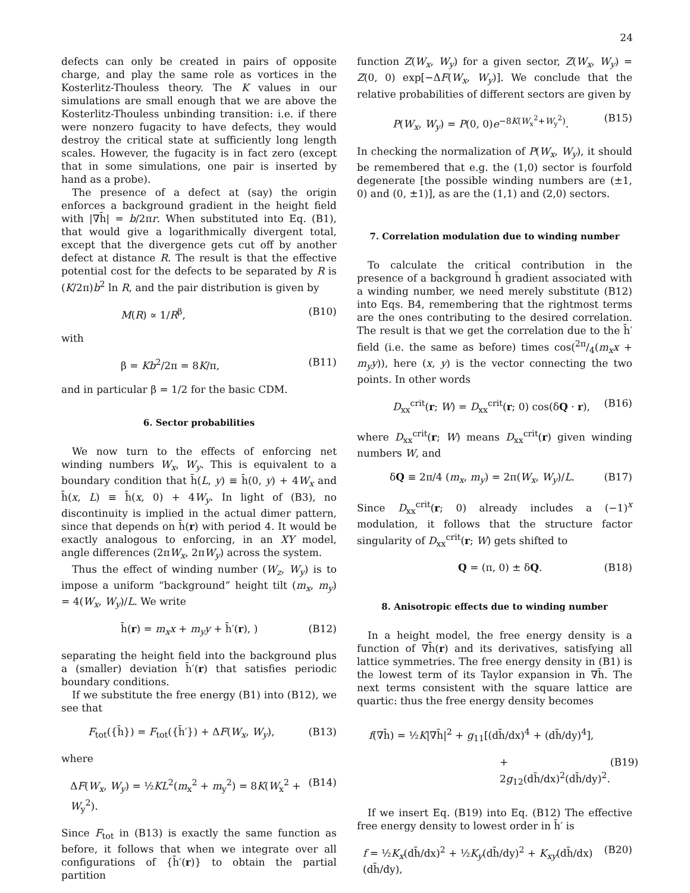24
defects can only be created in pairs of opposite charge, and play the same role as vortices in the Kosterlitz-Thouless theory. The K values in our simulations are small enough that we are above the Kosterlitz-Thouless unbinding transition: i.e. if there were nonzero fugacity to have defects, they would destroy the critical state at sufficiently long length scales. However, the fugacity is in fact zero (except that in some simulations, one pair is inserted by hand as a probe).
The presence of a defect at (say) the origin enforces a background gradient in the height field with |∇h̄| = b/2πr. When substituted into Eq. (B1), that would give a logarithmically divergent total, except that the divergence gets cut off by another defect at distance R. The result is that the effective potential cost for the defects to be separated by R is (K/2π)b<sup>2</sup> ln R, and the pair distribution is given by
M(R) ∝ 1/R<sup>β</sup>, (B10)
with
β = Kb<sup>2</sup>/2π = 8K/π, (B11)
and in particular β = 1/2 for the basic CDM.
6. Sector probabilities
We now turn to the effects of enforcing net winding numbers W<sub>x</sub>, W<sub>y</sub>. This is equivalent to a boundary condition that h̄(L, y) ≡ h̄(0, y) + 4W<sub>x</sub> and h̄(x, L) ≡ h̄(x, 0) + 4W<sub>y</sub>. In light of (B3), no discontinuity is implied in the actual dimer pattern, since that depends on h̄(r) with period 4. It would be exactly analogous to enforcing, in an XY model, angle differences (2πW<sub>x</sub>, 2πW<sub>y</sub>) across the system.
Thus the effect of winding number (W<sub>z</sub>, W<sub>y</sub>) is to impose a uniform “background” height tilt (m<sub>x</sub>, m<sub>y</sub>) = 4(W<sub>x</sub>, W<sub>y</sub>)/L. We write
h̄(r) = m<sub>x</sub>x + m<sub>y</sub>y + h̄′(r), ) (B12)
separating the height field into the background plus a (smaller) deviation h̄′(r) that satisfies periodic boundary conditions.
If we substitute the free energy (B1) into (B12), we see that
F<sub>tot</sub>({h̄}) = F<sub>tot</sub>({h̄′}) + ΔF(W<sub>x</sub>, W<sub>y</sub>), (B13)
where
ΔF(W<sub>x</sub>, W<sub>y</sub>) = ½KL<sup>2</sup>(m<sub>x</sub><sup>2</sup> + m<sub>y</sub><sup>2</sup>) = 8K(W<sub>x</sub><sup>2</sup> + W<sub>y</sub><sup>2</sup>). (B14)
Since F<sub>tot</sub> in (B13) is exactly the same function as before, it follows that when we integrate over all configurations of {h̄′(r)} to obtain the partial partition
function Z(W<sub>x</sub>, W<sub>y</sub>) for a given sector, Z(W<sub>x</sub>, W<sub>y</sub>) = Z(0, 0) exp[−ΔF(W<sub>x</sub>, W<sub>y</sub>)]. We conclude that the relative probabilities of different sectors are given by
P(W<sub>x</sub>, W<sub>y</sub>) = P(0, 0)e<sup>−8K(W<sub>x</sub><sup>2</sup>+W<sub>y</sub><sup>2</sup>)</sup>. (B15)
In checking the normalization of P(W<sub>x</sub>, W<sub>y</sub>), it should be remembered that e.g. the (1,0) sector is fourfold degenerate [the possible winding numbers are (±1, 0) and (0, ±1)], as are the (1,1) and (2,0) sectors.
7. Correlation modulation due to winding number
To calculate the critical contribution in the presence of a background h̄ gradient associated with a winding number, we need merely substitute (B12) into Eqs. B4, remembering that the rightmost terms are the ones contributing to the desired correlation. The result is that we get the correlation due to the h̄′ field (i.e. the same as before) times cos(2π/4(m<sub>x</sub>x + m<sub>y</sub>y)), here (x, y) is the vector connecting the two points. In other words
D<sub>xx</sub><sup>crit</sup>(r; W) = D<sub>xx</sub><sup>crit</sup>(r; 0) cos(δQ · r), (B16)
where D<sub>xx</sub><sup>crit</sup>(r; W) means D<sub>xx</sub><sup>crit</sup>(r) given winding numbers W, and
δQ ≡ 2π/4 (m<sub>x</sub>, m<sub>y</sub>) = 2π(W<sub>x</sub>, W<sub>y</sub>)/L. (B17)
Since D<sub>xx</sub><sup>crit</sup>(r; 0) already includes a (−1)<sup>x</sup> modulation, it follows that the structure factor singularity of D<sub>xx</sub><sup>crit</sup>(r; W) gets shifted to
Q = (π, 0) ± δQ. (B18)
8. Anisotropic effects due to winding number
In a height model, the free energy density is a function of ∇h̄(r) and its derivatives, satisfying all lattice symmetries. The free energy density in (B1) is the lowest term of its Taylor expansion in ∇h̄. The next terms consistent with the square lattice are quartic: thus the free energy density becomes
f(∇h̄) = ½K|∇h̄|<sup>2</sup> + g<sub>11</sub>[(dh̄/dx)<sup>4</sup> + (dh̄/dy)<sup>4</sup>],
+ 2g<sub>12</sub>(dh̄/dx)<sup>2</sup>(dh̄/dy)<sup>2</sup>. (B19)
If we insert Eq. (B19) into Eq. (B12) The effective free energy density to lowest order in h̄′ is
f = ½K<sub>x</sub>(dh̄/dx)<sup>2</sup> + ½K<sub>y</sub>(dh̄/dy)<sup>2</sup> + K<sub>xy</sub>(dh̄/dx)(dh̄/dy), (B20)